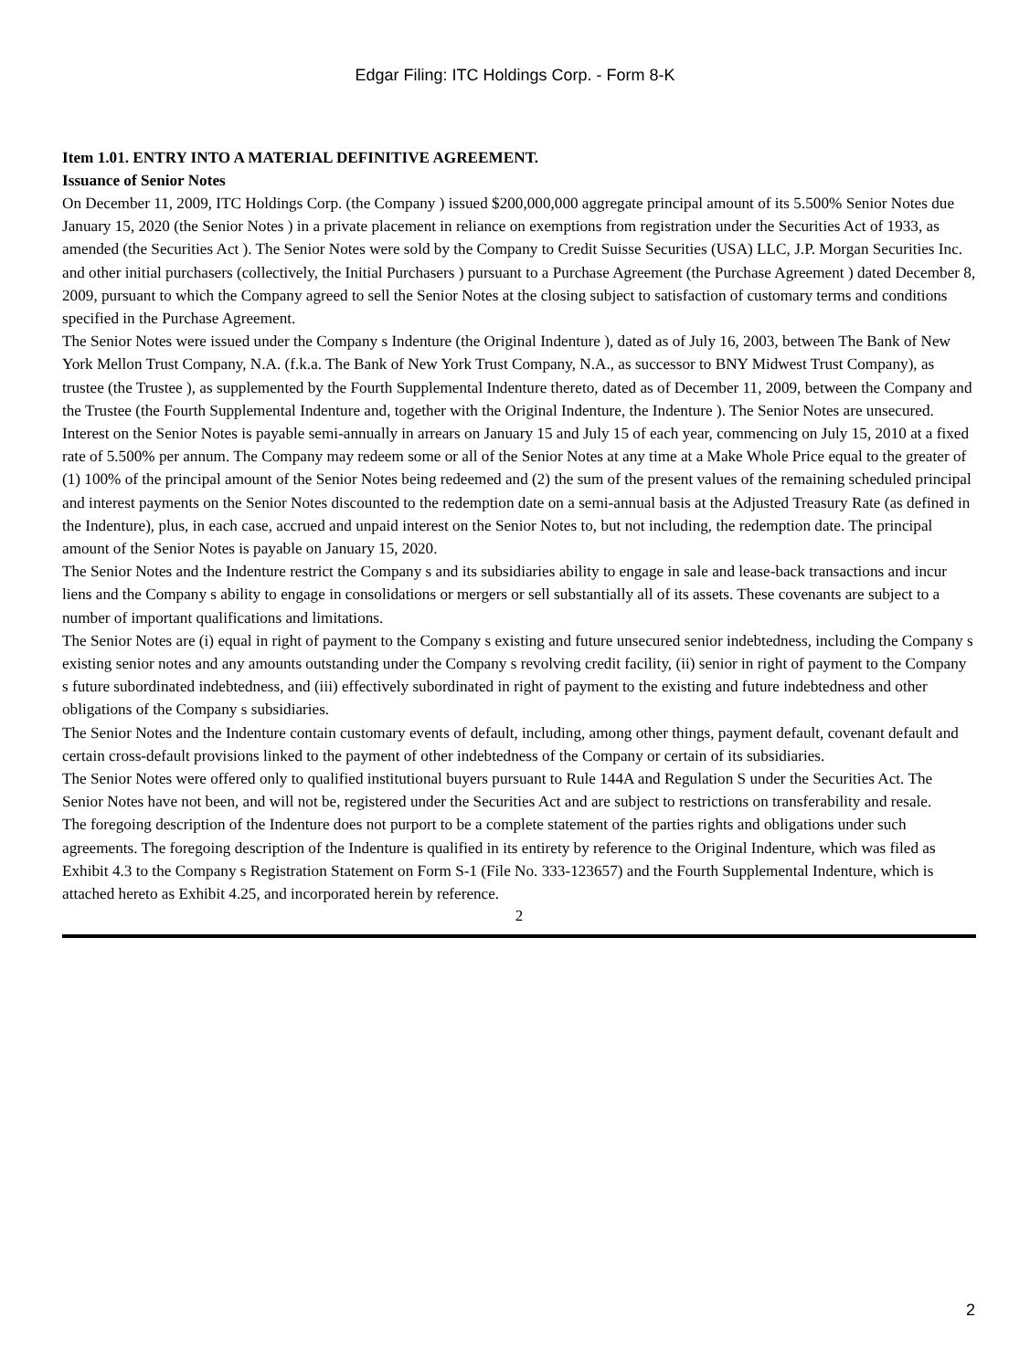Edgar Filing: ITC Holdings Corp. - Form 8-K
Item 1.01. ENTRY INTO A MATERIAL DEFINITIVE AGREEMENT.
Issuance of Senior Notes
On December 11, 2009, ITC Holdings Corp. (the Company ) issued $200,000,000 aggregate principal amount of its 5.500% Senior Notes due January 15, 2020 (the Senior Notes ) in a private placement in reliance on exemptions from registration under the Securities Act of 1933, as amended (the Securities Act ). The Senior Notes were sold by the Company to Credit Suisse Securities (USA) LLC, J.P. Morgan Securities Inc. and other initial purchasers (collectively, the Initial Purchasers ) pursuant to a Purchase Agreement (the Purchase Agreement ) dated December 8, 2009, pursuant to which the Company agreed to sell the Senior Notes at the closing subject to satisfaction of customary terms and conditions specified in the Purchase Agreement.
The Senior Notes were issued under the Company s Indenture (the Original Indenture ), dated as of July 16, 2003, between The Bank of New York Mellon Trust Company, N.A. (f.k.a. The Bank of New York Trust Company, N.A., as successor to BNY Midwest Trust Company), as trustee (the Trustee ), as supplemented by the Fourth Supplemental Indenture thereto, dated as of December 11, 2009, between the Company and the Trustee (the Fourth Supplemental Indenture and, together with the Original Indenture, the Indenture ). The Senior Notes are unsecured.
Interest on the Senior Notes is payable semi-annually in arrears on January 15 and July 15 of each year, commencing on July 15, 2010 at a fixed rate of 5.500% per annum. The Company may redeem some or all of the Senior Notes at any time at a Make Whole Price equal to the greater of (1) 100% of the principal amount of the Senior Notes being redeemed and (2) the sum of the present values of the remaining scheduled principal and interest payments on the Senior Notes discounted to the redemption date on a semi-annual basis at the Adjusted Treasury Rate (as defined in the Indenture), plus, in each case, accrued and unpaid interest on the Senior Notes to, but not including, the redemption date. The principal amount of the Senior Notes is payable on January 15, 2020.
The Senior Notes and the Indenture restrict the Company s and its subsidiaries ability to engage in sale and lease-back transactions and incur liens and the Company s ability to engage in consolidations or mergers or sell substantially all of its assets. These covenants are subject to a number of important qualifications and limitations.
The Senior Notes are (i) equal in right of payment to the Company s existing and future unsecured senior indebtedness, including the Company s existing senior notes and any amounts outstanding under the Company s revolving credit facility, (ii) senior in right of payment to the Company s future subordinated indebtedness, and (iii) effectively subordinated in right of payment to the existing and future indebtedness and other obligations of the Company s subsidiaries.
The Senior Notes and the Indenture contain customary events of default, including, among other things, payment default, covenant default and certain cross-default provisions linked to the payment of other indebtedness of the Company or certain of its subsidiaries.
The Senior Notes were offered only to qualified institutional buyers pursuant to Rule 144A and Regulation S under the Securities Act. The Senior Notes have not been, and will not be, registered under the Securities Act and are subject to restrictions on transferability and resale.
The foregoing description of the Indenture does not purport to be a complete statement of the parties rights and obligations under such agreements. The foregoing description of the Indenture is qualified in its entirety by reference to the Original Indenture, which was filed as Exhibit 4.3 to the Company s Registration Statement on Form S-1 (File No. 333-123657) and the Fourth Supplemental Indenture, which is attached hereto as Exhibit 4.25, and incorporated herein by reference.
2
2